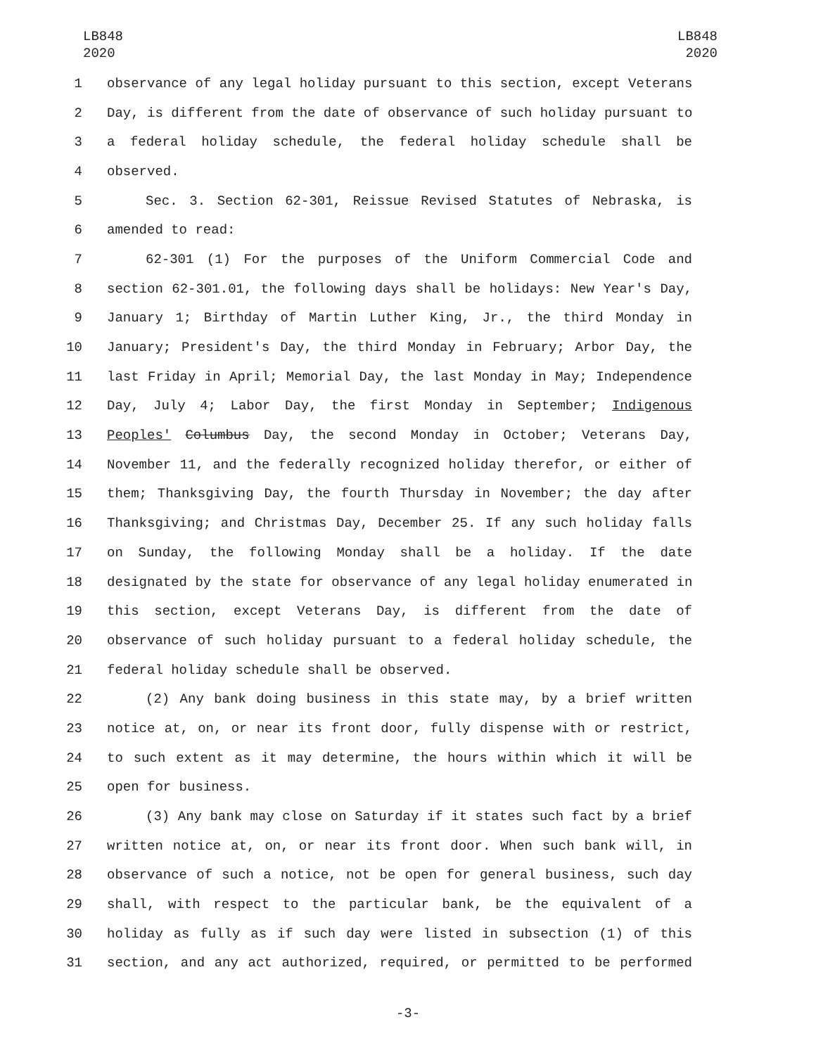LB848
2020
LB848
2020
1 observance of any legal holiday pursuant to this section, except Veterans
2 Day, is different from the date of observance of such holiday pursuant to
3 a federal holiday schedule, the federal holiday schedule shall be
4 observed.
5 Sec. 3. Section 62-301, Reissue Revised Statutes of Nebraska, is
6 amended to read:
7 62-301 (1) For the purposes of the Uniform Commercial Code and
8 section 62-301.01, the following days shall be holidays: New Year's Day,
9 January 1; Birthday of Martin Luther King, Jr., the third Monday in
10 January; President's Day, the third Monday in February; Arbor Day, the
11 last Friday in April; Memorial Day, the last Monday in May; Independence
12 Day, July 4; Labor Day, the first Monday in September; Indigenous
13 Peoples' Columbus Day, the second Monday in October; Veterans Day,
14 November 11, and the federally recognized holiday therefor, or either of
15 them; Thanksgiving Day, the fourth Thursday in November; the day after
16 Thanksgiving; and Christmas Day, December 25. If any such holiday falls
17 on Sunday, the following Monday shall be a holiday. If the date
18 designated by the state for observance of any legal holiday enumerated in
19 this section, except Veterans Day, is different from the date of
20 observance of such holiday pursuant to a federal holiday schedule, the
21 federal holiday schedule shall be observed.
22 (2) Any bank doing business in this state may, by a brief written
23 notice at, on, or near its front door, fully dispense with or restrict,
24 to such extent as it may determine, the hours within which it will be
25 open for business.
26 (3) Any bank may close on Saturday if it states such fact by a brief
27 written notice at, on, or near its front door. When such bank will, in
28 observance of such a notice, not be open for general business, such day
29 shall, with respect to the particular bank, be the equivalent of a
30 holiday as fully as if such day were listed in subsection (1) of this
31 section, and any act authorized, required, or permitted to be performed
-3-